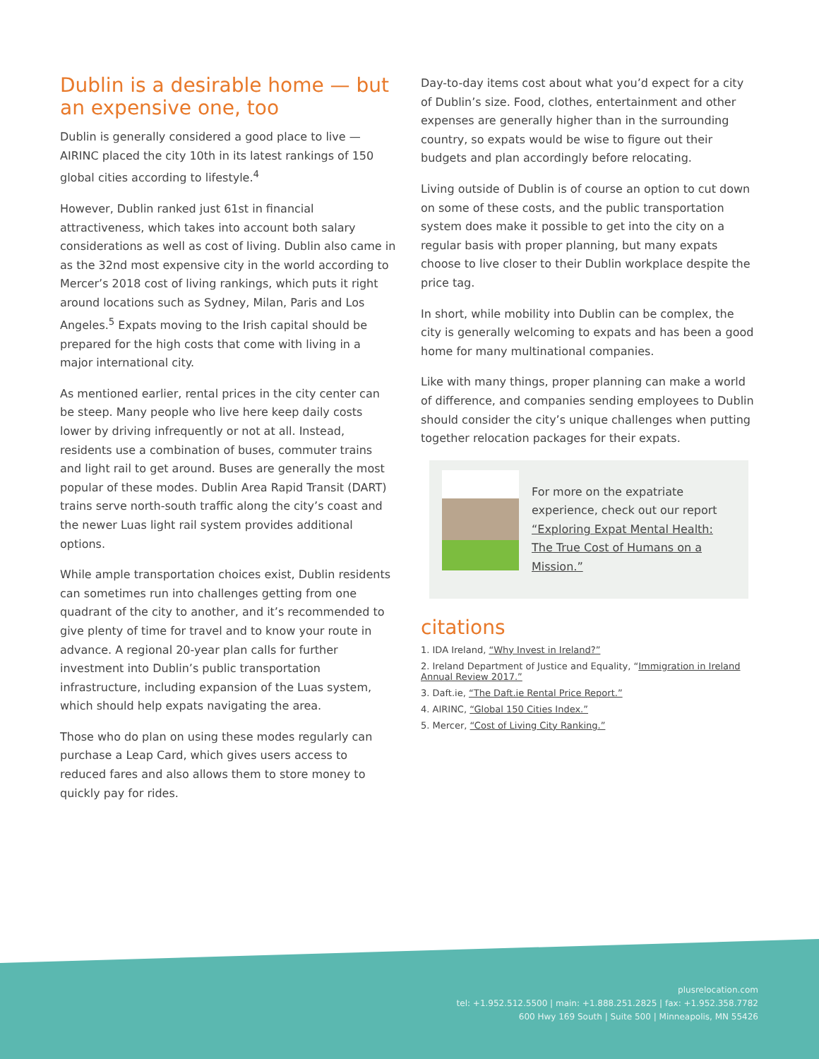Dublin is a desirable home — but an expensive one, too
Dublin is generally considered a good place to live — AIRINC placed the city 10th in its latest rankings of 150 global cities according to lifestyle.<sup>4</sup>
However, Dublin ranked just 61st in financial attractiveness, which takes into account both salary considerations as well as cost of living. Dublin also came in as the 32nd most expensive city in the world according to Mercer’s 2018 cost of living rankings, which puts it right around locations such as Sydney, Milan, Paris and Los Angeles.<sup>5</sup> Expats moving to the Irish capital should be prepared for the high costs that come with living in a major international city.
As mentioned earlier, rental prices in the city center can be steep. Many people who live here keep daily costs lower by driving infrequently or not at all. Instead, residents use a combination of buses, commuter trains and light rail to get around. Buses are generally the most popular of these modes. Dublin Area Rapid Transit (DART) trains serve north-south traffic along the city’s coast and the newer Luas light rail system provides additional options.
While ample transportation choices exist, Dublin residents can sometimes run into challenges getting from one quadrant of the city to another, and it’s recommended to give plenty of time for travel and to know your route in advance. A regional 20-year plan calls for further investment into Dublin’s public transportation infrastructure, including expansion of the Luas system, which should help expats navigating the area.
Those who do plan on using these modes regularly can purchase a Leap Card, which gives users access to reduced fares and also allows them to store money to quickly pay for rides.
Day-to-day items cost about what you’d expect for a city of Dublin’s size. Food, clothes, entertainment and other expenses are generally higher than in the surrounding country, so expats would be wise to figure out their budgets and plan accordingly before relocating.
Living outside of Dublin is of course an option to cut down on some of these costs, and the public transportation system does make it possible to get into the city on a regular basis with proper planning, but many expats choose to live closer to their Dublin workplace despite the price tag.
In short, while mobility into Dublin can be complex, the city is generally welcoming to expats and has been a good home for many multinational companies.
Like with many things, proper planning can make a world of difference, and companies sending employees to Dublin should consider the city’s unique challenges when putting together relocation packages for their expats.
For more on the expatriate experience, check out our report “Exploring Expat Mental Health: The True Cost of Humans on a Mission.”
citations
1. IDA Ireland, “Why Invest in Ireland?”
2. Ireland Department of Justice and Equality, “Immigration in Ireland Annual Review 2017.”
3. Daft.ie, “The Daft.ie Rental Price Report.”
4. AIRINC, “Global 150 Cities Index.”
5. Mercer, “Cost of Living City Ranking.”
plusrelocation.com
tel: +1.952.512.5500 | main: +1.888.251.2825 | fax: +1.952.358.7782
600 Hwy 169 South | Suite 500 | Minneapolis, MN 55426